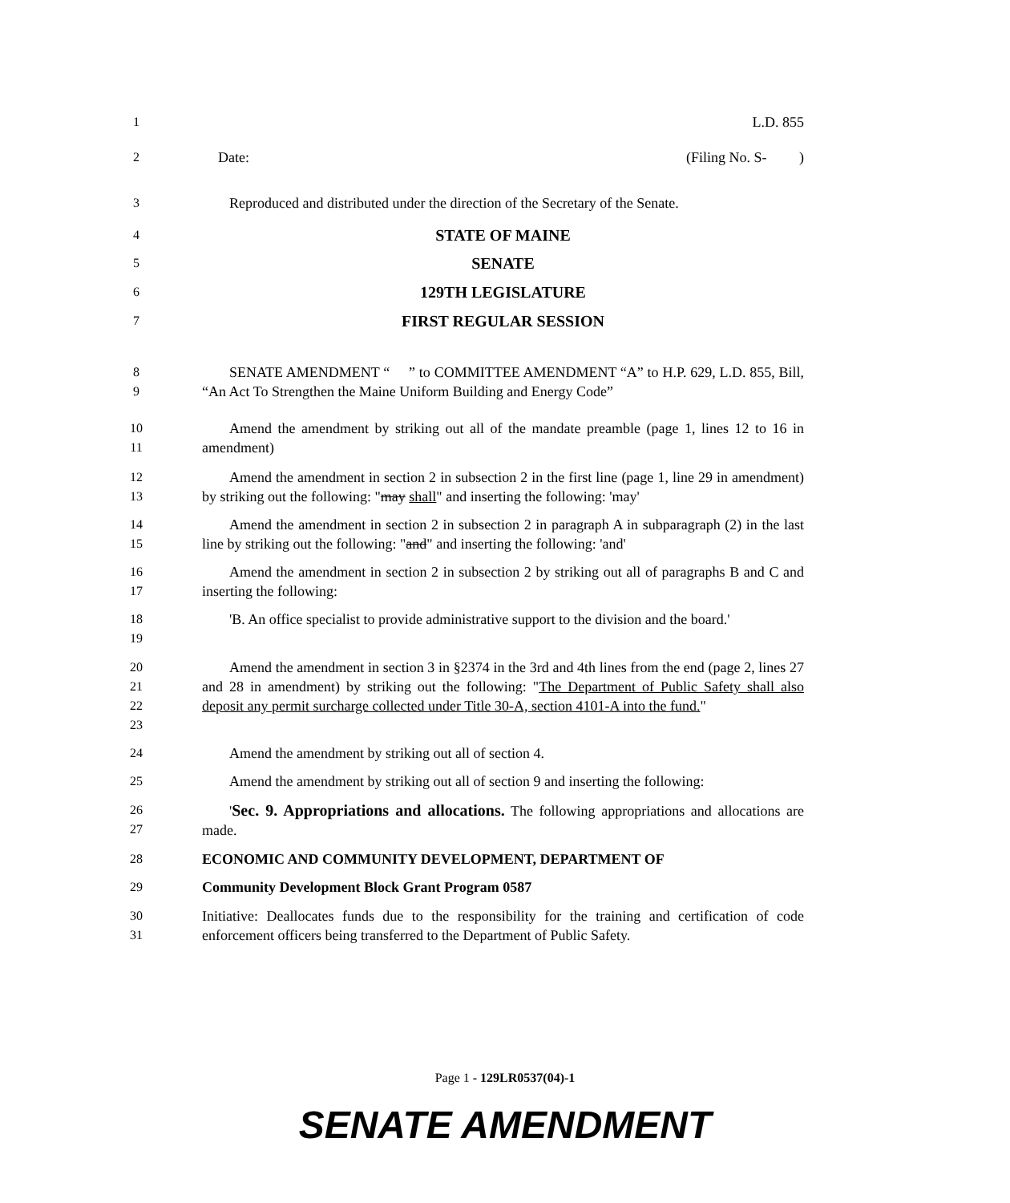1 L.D. 855
2 Date: (Filing No. S- )
3 Reproduced and distributed under the direction of the Secretary of the Senate.
4
STATE OF MAINE
5
SENATE
6
129TH LEGISLATURE
7
FIRST REGULAR SESSION
8
9
SENATE AMENDMENT “ ” to COMMITTEE AMENDMENT “A” to H.P. 629, L.D. 855, Bill, “An Act To Strengthen the Maine Uniform Building and Energy Code”
10
11
Amend the amendment by striking out all of the mandate preamble (page 1, lines 12 to 16 in amendment)
12
13
Amend the amendment in section 2 in subsection 2 in the first line (page 1, line 29 in amendment) by striking out the following: "may shall" and inserting the following: 'may'
14
15
Amend the amendment in section 2 in subsection 2 in paragraph A in subparagraph (2) in the last line by striking out the following: "and" and inserting the following: 'and'
16
17
Amend the amendment in section 2 in subsection 2 by striking out all of paragraphs B and C and inserting the following:
18
19
'B. An office specialist to provide administrative support to the division and the board.'
20
21
22
23
Amend the amendment in section 3 in §2374 in the 3rd and 4th lines from the end (page 2, lines 27 and 28 in amendment) by striking out the following: "The Department of Public Safety shall also deposit any permit surcharge collected under Title 30-A, section 4101-A into the fund."
24 Amend the amendment by striking out all of section 4.
25 Amend the amendment by striking out all of section 9 and inserting the following:
26
27
'Sec. 9. Appropriations and allocations. The following appropriations and allocations are made.
28 ECONOMIC AND COMMUNITY DEVELOPMENT, DEPARTMENT OF
29 Community Development Block Grant Program 0587
30
31
Initiative: Deallocates funds due to the responsibility for the training and certification of code enforcement officers being transferred to the Department of Public Safety.
Page 1 - 129LR0537(04)-1
SENATE AMENDMENT